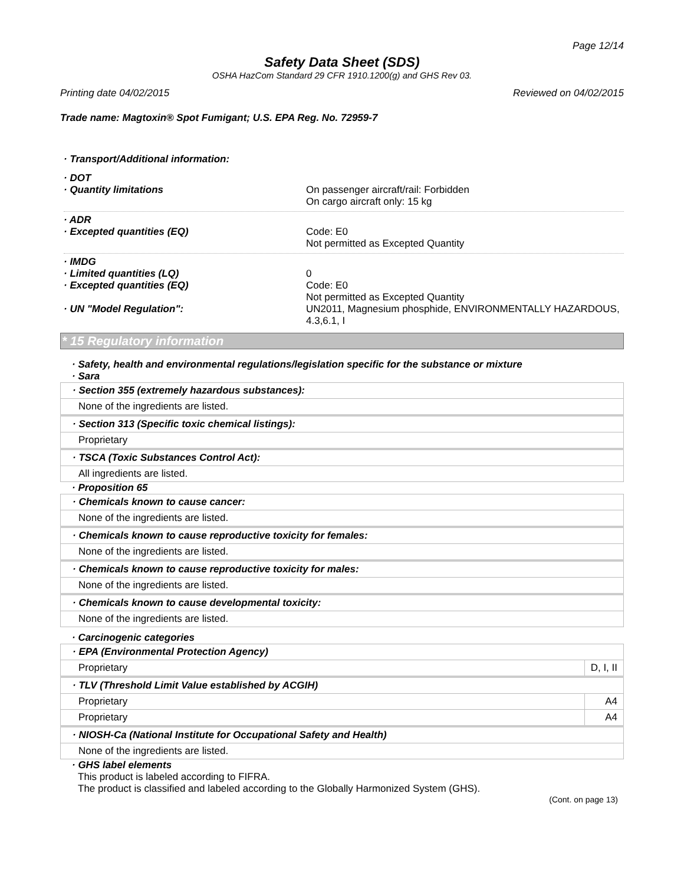Page 12/14
Safety Data Sheet (SDS)
OSHA HazCom Standard 29 CFR 1910.1200(g) and GHS Rev 03.
Printing date 04/02/2015 Reviewed on 04/02/2015
Trade name: Magtoxin® Spot Fumigant; U.S. EPA Reg. No. 72959-7
· Transport/Additional information:
· DOT
· Quantity limitations On passenger aircraft/rail: Forbidden
On cargo aircraft only: 15 kg
· ADR
· Excepted quantities (EQ) Code: E0
Not permitted as Excepted Quantity
· IMDG
· Limited quantities (LQ) 0
· Excepted quantities (EQ) Code: E0
Not permitted as Excepted Quantity
· UN "Model Regulation": UN2011, Magnesium phosphide, ENVIRONMENTALLY HAZARDOUS, 4.3,6.1, I
* 15 Regulatory information
· Safety, health and environmental regulations/legislation specific for the substance or mixture
· Sara
| · Section 355 (extremely hazardous substances): |
| None of the ingredients are listed. |
| · Section 313 (Specific toxic chemical listings): |
| Proprietary |
| · TSCA (Toxic Substances Control Act): |
| All ingredients are listed. |
· Proposition 65
| · Chemicals known to cause cancer: |
| None of the ingredients are listed. |
| · Chemicals known to cause reproductive toxicity for females: |
| None of the ingredients are listed. |
| · Chemicals known to cause reproductive toxicity for males: |
| None of the ingredients are listed. |
| · Chemicals known to cause developmental toxicity: |
| None of the ingredients are listed. |
· Carcinogenic categories
| · EPA (Environmental Protection Agency) | |
| Proprietary | D, I, II |
| · TLV (Threshold Limit Value established by ACGIH) | |
| Proprietary | A4 |
| Proprietary | A4 |
| · NIOSH-Ca (National Institute for Occupational Safety and Health) | |
| None of the ingredients are listed. | |
· GHS label elements
This product is labeled according to FIFRA.
The product is classified and labeled according to the Globally Harmonized System (GHS).
(Cont. on page 13)